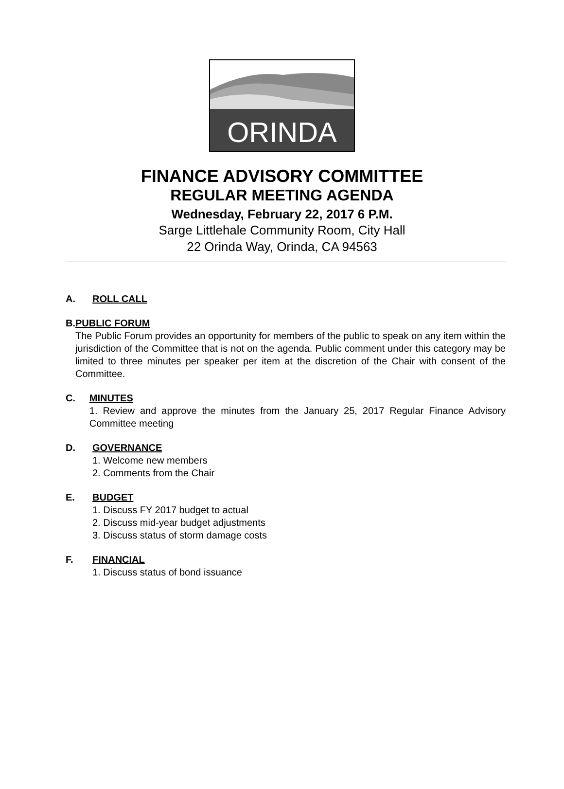ORINDA
FINANCE ADVISORY COMMITTEE
REGULAR MEETING AGENDA
Wednesday, February 22, 2017 6 P.M.
Sarge Littlehale Community Room, City Hall
22 Orinda Way, Orinda, CA 94563
A. ROLL CALL
B. PUBLIC FORUM
The Public Forum provides an opportunity for members of the public to speak on any item within the jurisdiction of the Committee that is not on the agenda. Public comment under this category may be limited to three minutes per speaker per item at the discretion of the Chair with consent of the Committee.
C. MINUTES
1. Review and approve the minutes from the January 25, 2017 Regular Finance Advisory Committee meeting
D. GOVERNANCE
1. Welcome new members
2. Comments from the Chair
E. BUDGET
1. Discuss FY 2017 budget to actual
2. Discuss mid-year budget adjustments
3. Discuss status of storm damage costs
F. FINANCIAL
1. Discuss status of bond issuance